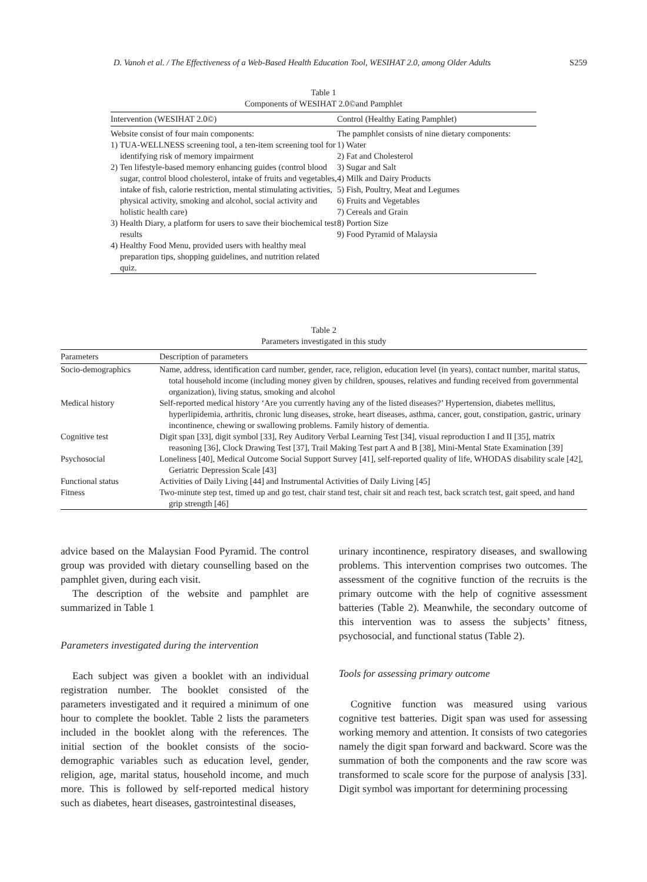D. Vanoh et al. / The Effectiveness of a Web-Based Health Education Tool, WESIHAT 2.0, among Older Adults S259
Table 1
Components of WESIHAT 2.0©and Pamphlet
| Intervention (WESIHAT 2.0©) | Control (Healthy Eating Pamphlet) |
| --- | --- |
| Website consist of four main components: 1) TUA-WELLNESS screening tool, a ten-item screening tool for identifying risk of memory impairment 2) Ten lifestyle-based memory enhancing guides (control blood sugar, control blood cholesterol, intake of fruits and vegetables, intake of fish, calorie restriction, mental stimulating activities, physical activity, smoking and alcohol, social activity and holistic health care) 3) Health Diary, a platform for users to save their biochemical test results 4) Healthy Food Menu, provided users with healthy meal preparation tips, shopping guidelines, and nutrition related quiz. | The pamphlet consists of nine dietary components: 1) Water 2) Fat and Cholesterol 3) Sugar and Salt 4) Milk and Dairy Products 5) Fish, Poultry, Meat and Legumes 6) Fruits and Vegetables 7) Cereals and Grain 8) Portion Size 9) Food Pyramid of Malaysia |
Table 2
Parameters investigated in this study
| Parameters | Description of parameters |
| --- | --- |
| Socio-demographics | Name, address, identification card number, gender, race, religion, education level (in years), contact number, marital status, total household income (including money given by children, spouses, relatives and funding received from governmental organization), living status, smoking and alcohol |
| Medical history | Self-reported medical history ‘Are you currently having any of the listed diseases?’ Hypertension, diabetes mellitus, hyperlipidemia, arthritis, chronic lung diseases, stroke, heart diseases, asthma, cancer, gout, constipation, gastric, urinary incontinence, chewing or swallowing problems. Family history of dementia. |
| Cognitive test | Digit span [33], digit symbol [33], Rey Auditory Verbal Learning Test [34], visual reproduction I and II [35], matrix reasoning [36], Clock Drawing Test [37], Trail Making Test part A and B [38], Mini-Mental State Examination [39] |
| Psychosocial | Loneliness [40], Medical Outcome Social Support Survey [41], self-reported quality of life, WHODAS disability scale [42], Geriatric Depression Scale [43] |
| Functional status | Activities of Daily Living [44] and Instrumental Activities of Daily Living [45] |
| Fitness | Two-minute step test, timed up and go test, chair stand test, chair sit and reach test, back scratch test, gait speed, and hand grip strength [46] |
advice based on the Malaysian Food Pyramid. The control group was provided with dietary counselling based on the pamphlet given, during each visit.
The description of the website and pamphlet are summarized in Table 1
Parameters investigated during the intervention
Each subject was given a booklet with an individual registration number. The booklet consisted of the parameters investigated and it required a minimum of one hour to complete the booklet. Table 2 lists the parameters included in the booklet along with the references. The initial section of the booklet consists of the socio-demographic variables such as education level, gender, religion, age, marital status, household income, and much more. This is followed by self-reported medical history such as diabetes, heart diseases, gastrointestinal diseases,
urinary incontinence, respiratory diseases, and swallowing problems. This intervention comprises two outcomes. The assessment of the cognitive function of the recruits is the primary outcome with the help of cognitive assessment batteries (Table 2). Meanwhile, the secondary outcome of this intervention was to assess the subjects’ fitness, psychosocial, and functional status (Table 2).
Tools for assessing primary outcome
Cognitive function was measured using various cognitive test batteries. Digit span was used for assessing working memory and attention. It consists of two categories namely the digit span forward and backward. Score was the summation of both the components and the raw score was transformed to scale score for the purpose of analysis [33]. Digit symbol was important for determining processing